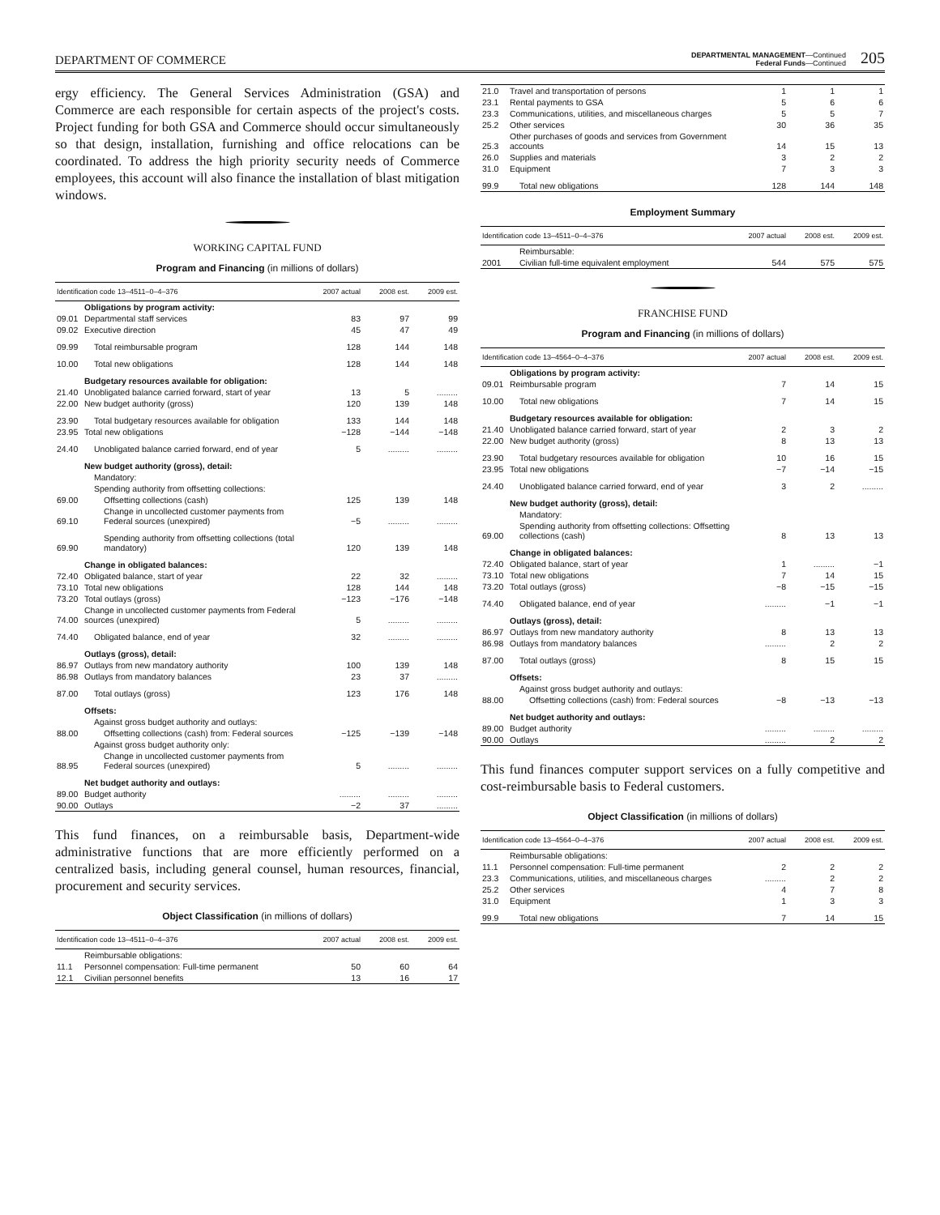DEPARTMENT OF COMMERCE
DEPARTMENTAL MANAGEMENT—Continued
Federal Funds—Continued
205
ergy efficiency. The General Services Administration (GSA) and Commerce are each responsible for certain aspects of the project's costs. Project funding for both GSA and Commerce should occur simultaneously so that design, installation, furnishing and office relocations can be coordinated. To address the high priority security needs of Commerce employees, this account will also finance the installation of blast mitigation windows.
WORKING CAPITAL FUND
Program and Financing (in millions of dollars)
| Identification code 13–4511–0–4–376 | | 2007 actual | 2008 est. | 2009 est. |
| --- | --- | --- | --- | --- |
| | Obligations by program activity: | | | |
| 09.01 | Departmental staff services | 83 | 97 | 99 |
| 09.02 | Executive direction | 45 | 47 | 49 |
| 09.99 | Total reimbursable program | 128 | 144 | 148 |
| 10.00 | Total new obligations | 128 | 144 | 148 |
| | Budgetary resources available for obligation: | | | |
| 21.40 | Unobligated balance carried forward, start of year | 13 | 5 | ......... |
| 22.00 | New budget authority (gross) | 120 | 139 | 148 |
| 23.90 | Total budgetary resources available for obligation | 133 | 144 | 148 |
| 23.95 | Total new obligations | −128 | −144 | −148 |
| 24.40 | Unobligated balance carried forward, end of year | 5 | ......... | ......... |
| | New budget authority (gross), detail: | | | |
| | Mandatory: | | | |
| | Spending authority from offsetting collections: | | | |
| 69.00 | Offsetting collections (cash) | 125 | 139 | 148 |
| 69.10 | Change in uncollected customer payments from Federal sources (unexpired) | −5 | ......... | ......... |
| 69.90 | Spending authority from offsetting collections (total mandatory) | 120 | 139 | 148 |
| | Change in obligated balances: | | | |
| 72.40 | Obligated balance, start of year | 22 | 32 | ......... |
| 73.10 | Total new obligations | 128 | 144 | 148 |
| 73.20 | Total outlays (gross) | −123 | −176 | −148 |
| 74.00 | Change in uncollected customer payments from Federal sources (unexpired) | 5 | ......... | ......... |
| 74.40 | Obligated balance, end of year | 32 | ......... | ......... |
| | Outlays (gross), detail: | | | |
| 86.97 | Outlays from new mandatory authority | 100 | 139 | 148 |
| 86.98 | Outlays from mandatory balances | 23 | 37 | ......... |
| 87.00 | Total outlays (gross) | 123 | 176 | 148 |
| | Offsets: | | | |
| | Against gross budget authority and outlays: | | | |
| 88.00 | Offsetting collections (cash) from: Federal sources | −125 | −139 | −148 |
| | Against gross budget authority only: | | | |
| 88.95 | Change in uncollected customer payments from Federal sources (unexpired) | 5 | ......... | ......... |
| | Net budget authority and outlays: | | | |
| 89.00 | Budget authority | ......... | ......... | ......... |
| 90.00 | Outlays | −2 | 37 | ......... |
This fund finances, on a reimbursable basis, Department-wide administrative functions that are more efficiently performed on a centralized basis, including general counsel, human resources, financial, procurement and security services.
Object Classification (in millions of dollars)
| Identification code 13–4511–0–4–376 | | 2007 actual | 2008 est. | 2009 est. |
| --- | --- | --- | --- | --- |
| | Reimbursable obligations: | | | |
| 11.1 | Personnel compensation: Full-time permanent | 50 | 60 | 64 |
| 12.1 | Civilian personnel benefits | 13 | 16 | 17 |
| 21.0 | Travel and transportation of persons | 1 | 1 | 1 |
| 23.1 | Rental payments to GSA | 5 | 6 | 6 |
| 23.3 | Communications, utilities, and miscellaneous charges | 5 | 5 | 7 |
| 25.2 | Other services | 30 | 36 | 35 |
| 25.3 | Other purchases of goods and services from Government accounts | 14 | 15 | 13 |
| 26.0 | Supplies and materials | 3 | 2 | 2 |
| 31.0 | Equipment | 7 | 3 | 3 |
| 99.9 | Total new obligations | 128 | 144 | 148 |
Employment Summary
| Identification code 13–4511–0–4–376 | | 2007 actual | 2008 est. | 2009 est. |
| --- | --- | --- | --- | --- |
| | Reimbursable: | | | |
| 2001 | Civilian full-time equivalent employment | 544 | 575 | 575 |
FRANCHISE FUND
Program and Financing (in millions of dollars)
| Identification code 13–4564–0–4–376 | | 2007 actual | 2008 est. | 2009 est. |
| --- | --- | --- | --- | --- |
| | Obligations by program activity: | | | |
| 09.01 | Reimbursable program | 7 | 14 | 15 |
| 10.00 | Total new obligations | 7 | 14 | 15 |
| | Budgetary resources available for obligation: | | | |
| 21.40 | Unobligated balance carried forward, start of year | 2 | 3 | 2 |
| 22.00 | New budget authority (gross) | 8 | 13 | 13 |
| 23.90 | Total budgetary resources available for obligation | 10 | 16 | 15 |
| 23.95 | Total new obligations | −7 | −14 | −15 |
| 24.40 | Unobligated balance carried forward, end of year | 3 | 2 | ......... |
| | New budget authority (gross), detail: | | | |
| | Mandatory: | | | |
| 69.00 | Spending authority from offsetting collections: Offsetting collections (cash) | 8 | 13 | 13 |
| | Change in obligated balances: | | | |
| 72.40 | Obligated balance, start of year | 1 | ......... | −1 |
| 73.10 | Total new obligations | 7 | 14 | 15 |
| 73.20 | Total outlays (gross) | −8 | −15 | −15 |
| 74.40 | Obligated balance, end of year | ......... | −1 | −1 |
| | Outlays (gross), detail: | | | |
| 86.97 | Outlays from new mandatory authority | 8 | 13 | 13 |
| 86.98 | Outlays from mandatory balances | ......... | 2 | 2 |
| 87.00 | Total outlays (gross) | 8 | 15 | 15 |
| | Offsets: | | | |
| | Against gross budget authority and outlays: | | | |
| 88.00 | Offsetting collections (cash) from: Federal sources | −8 | −13 | −13 |
| | Net budget authority and outlays: | | | |
| 89.00 | Budget authority | ......... | ......... | ......... |
| 90.00 | Outlays | ......... | 2 | 2 |
This fund finances computer support services on a fully competitive and cost-reimbursable basis to Federal customers.
Object Classification (in millions of dollars)
| Identification code 13–4564–0–4–376 | | 2007 actual | 2008 est. | 2009 est. |
| --- | --- | --- | --- | --- |
| | Reimbursable obligations: | | | |
| 11.1 | Personnel compensation: Full-time permanent | 2 | 2 | 2 |
| 23.3 | Communications, utilities, and miscellaneous charges | ......... | 2 | 2 |
| 25.2 | Other services | 4 | 7 | 8 |
| 31.0 | Equipment | 1 | 3 | 3 |
| 99.9 | Total new obligations | 7 | 14 | 15 |